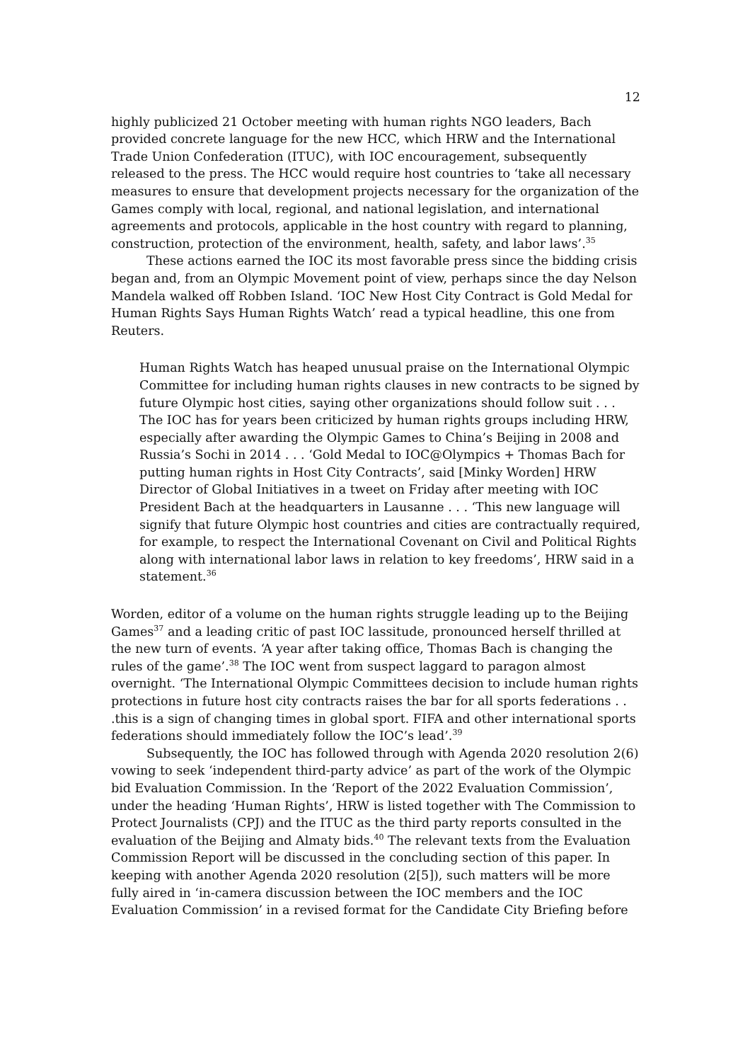12
highly publicized 21 October meeting with human rights NGO leaders, Bach provided concrete language for the new HCC, which HRW and the International Trade Union Confederation (ITUC), with IOC encouragement, subsequently released to the press. The HCC would require host countries to ‘take all necessary measures to ensure that development projects necessary for the organization of the Games comply with local, regional, and national legislation, and international agreements and protocols, applicable in the host country with regard to planning, construction, protection of the environment, health, safety, and labor laws’.<sup>35</sup>
These actions earned the IOC its most favorable press since the bidding crisis began and, from an Olympic Movement point of view, perhaps since the day Nelson Mandela walked off Robben Island. ‘IOC New Host City Contract is Gold Medal for Human Rights Says Human Rights Watch’ read a typical headline, this one from Reuters.
Human Rights Watch has heaped unusual praise on the International Olympic Committee for including human rights clauses in new contracts to be signed by future Olympic host cities, saying other organizations should follow suit . . . The IOC has for years been criticized by human rights groups including HRW, especially after awarding the Olympic Games to China’s Beijing in 2008 and Russia’s Sochi in 2014 . . . ‘Gold Medal to IOC@Olympics + Thomas Bach for putting human rights in Host City Contracts’, said [Minky Worden] HRW Director of Global Initiatives in a tweet on Friday after meeting with IOC President Bach at the headquarters in Lausanne . . . ‘This new language will signify that future Olympic host countries and cities are contractually required, for example, to respect the International Covenant on Civil and Political Rights along with international labor laws in relation to key freedoms’, HRW said in a statement.<sup>36</sup>
Worden, editor of a volume on the human rights struggle leading up to the Beijing Games<sup>37</sup> and a leading critic of past IOC lassitude, pronounced herself thrilled at the new turn of events. ‘A year after taking office, Thomas Bach is changing the rules of the game’.<sup>38</sup> The IOC went from suspect laggard to paragon almost overnight. ‘The International Olympic Committees decision to include human rights protections in future host city contracts raises the bar for all sports federations . . .this is a sign of changing times in global sport. FIFA and other international sports federations should immediately follow the IOC’s lead’.<sup>39</sup>
Subsequently, the IOC has followed through with Agenda 2020 resolution 2(6) vowing to seek ‘independent third-party advice’ as part of the work of the Olympic bid Evaluation Commission. In the ‘Report of the 2022 Evaluation Commission’, under the heading ‘Human Rights’, HRW is listed together with The Commission to Protect Journalists (CPJ) and the ITUC as the third party reports consulted in the evaluation of the Beijing and Almaty bids.<sup>40</sup> The relevant texts from the Evaluation Commission Report will be discussed in the concluding section of this paper. In keeping with another Agenda 2020 resolution (2[5]), such matters will be more fully aired in ‘in-camera discussion between the IOC members and the IOC Evaluation Commission’ in a revised format for the Candidate City Briefing before